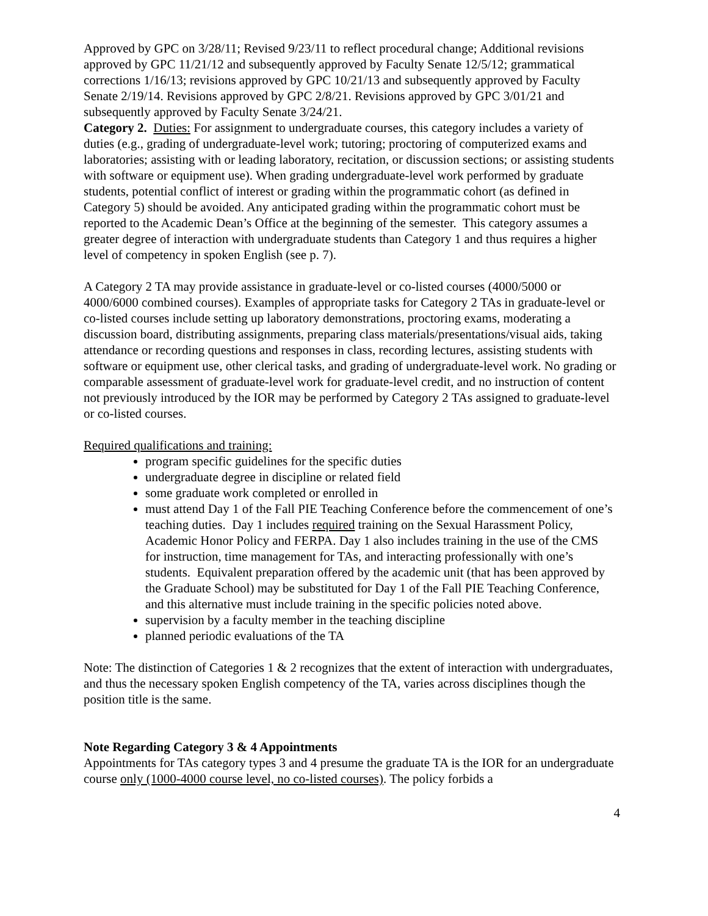Approved by GPC on 3/28/11; Revised 9/23/11 to reflect procedural change; Additional revisions approved by GPC 11/21/12 and subsequently approved by Faculty Senate 12/5/12; grammatical corrections 1/16/13; revisions approved by GPC 10/21/13 and subsequently approved by Faculty Senate 2/19/14. Revisions approved by GPC 2/8/21. Revisions approved by GPC 3/01/21 and subsequently approved by Faculty Senate 3/24/21.
Category 2. Duties: For assignment to undergraduate courses, this category includes a variety of duties (e.g., grading of undergraduate-level work; tutoring; proctoring of computerized exams and laboratories; assisting with or leading laboratory, recitation, or discussion sections; or assisting students with software or equipment use). When grading undergraduate-level work performed by graduate students, potential conflict of interest or grading within the programmatic cohort (as defined in Category 5) should be avoided. Any anticipated grading within the programmatic cohort must be reported to the Academic Dean’s Office at the beginning of the semester. This category assumes a greater degree of interaction with undergraduate students than Category 1 and thus requires a higher level of competency in spoken English (see p. 7).
A Category 2 TA may provide assistance in graduate-level or co-listed courses (4000/5000 or 4000/6000 combined courses). Examples of appropriate tasks for Category 2 TAs in graduate-level or co-listed courses include setting up laboratory demonstrations, proctoring exams, moderating a discussion board, distributing assignments, preparing class materials/presentations/visual aids, taking attendance or recording questions and responses in class, recording lectures, assisting students with software or equipment use, other clerical tasks, and grading of undergraduate-level work. No grading or comparable assessment of graduate-level work for graduate-level credit, and no instruction of content not previously introduced by the IOR may be performed by Category 2 TAs assigned to graduate-level or co-listed courses.
Required qualifications and training:
program specific guidelines for the specific duties
undergraduate degree in discipline or related field
some graduate work completed or enrolled in
must attend Day 1 of the Fall PIE Teaching Conference before the commencement of one’s teaching duties. Day 1 includes required training on the Sexual Harassment Policy, Academic Honor Policy and FERPA. Day 1 also includes training in the use of the CMS for instruction, time management for TAs, and interacting professionally with one’s students. Equivalent preparation offered by the academic unit (that has been approved by the Graduate School) may be substituted for Day 1 of the Fall PIE Teaching Conference, and this alternative must include training in the specific policies noted above.
supervision by a faculty member in the teaching discipline
planned periodic evaluations of the TA
Note: The distinction of Categories 1 & 2 recognizes that the extent of interaction with undergraduates, and thus the necessary spoken English competency of the TA, varies across disciplines though the position title is the same.
Note Regarding Category 3 & 4 Appointments
Appointments for TAs category types 3 and 4 presume the graduate TA is the IOR for an undergraduate course only (1000-4000 course level, no co-listed courses). The policy forbids a
4